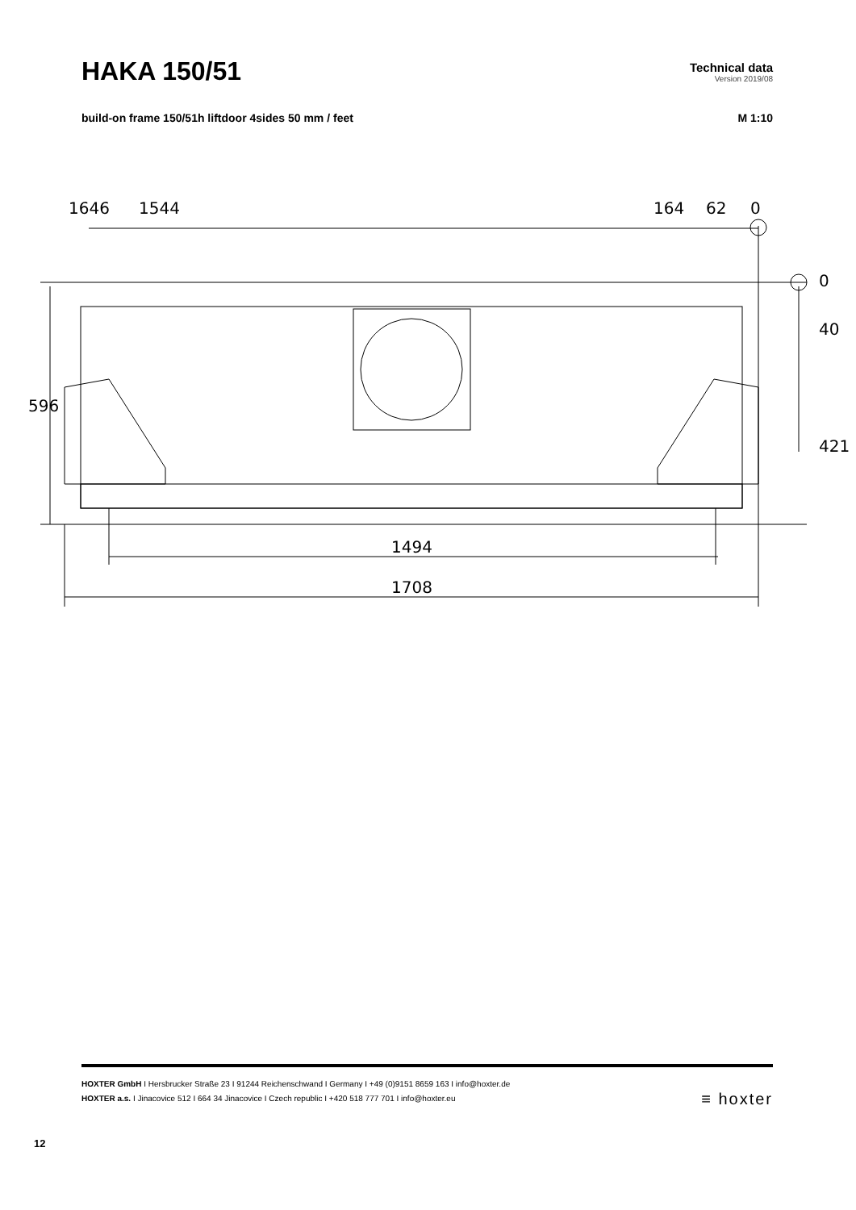HAKA 150/51
Technical data
Version 2019/08
build-on frame 150/51h liftdoor 4sides 50 mm / feet M 1:10
1646
1544
164
62
0
0
40
421
596
1494
1708
HOXTER GmbH I Hersbrucker Straße 23 I 91244 Reichenschwand I Germany I +49 (0)9151 8659 163 I info@hoxter.de
HOXTER a.s. I Jinacovice 512 I 664 34 Jinacovice I Czech republic I +420 518 777 701 I info@hoxter.eu
≡ hoxter
12